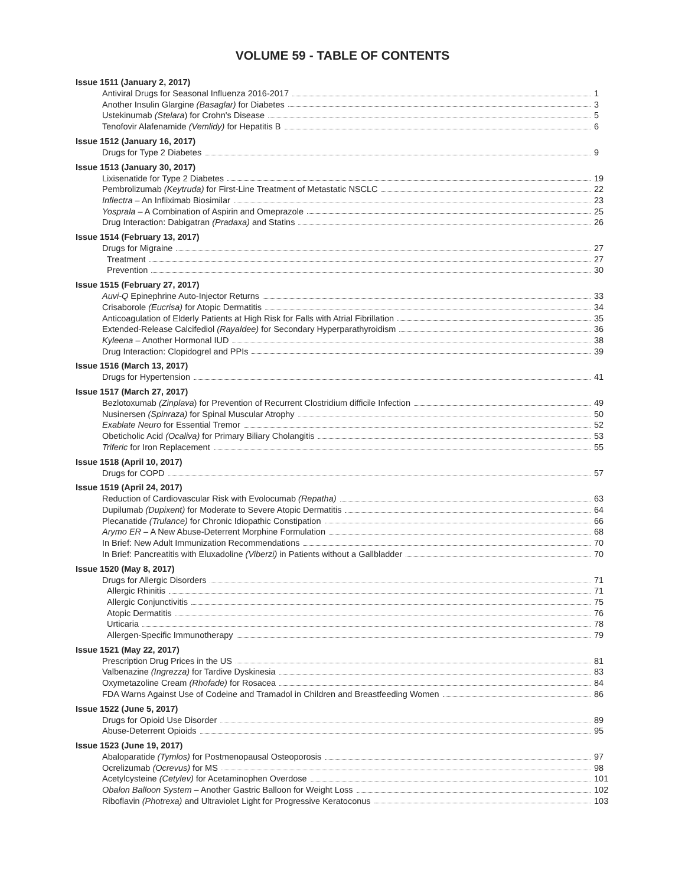VOLUME 59 - TABLE OF CONTENTS
Issue 1511 (January 2, 2017)
Antiviral Drugs for Seasonal Influenza 2016-2017 1
Another Insulin Glargine (Basaglar) for Diabetes 3
Ustekinumab (Stelara) for Crohn's Disease 5
Tenofovir Alafenamide (Vemlidy) for Hepatitis B 6
Issue 1512 (January 16, 2017)
Drugs for Type 2 Diabetes 9
Issue 1513 (January 30, 2017)
Lixisenatide for Type 2 Diabetes 19
Pembrolizumab (Keytruda) for First-Line Treatment of Metastatic NSCLC 22
Inflectra – An Infliximab Biosimilar 23
Yosprala – A Combination of Aspirin and Omeprazole 25
Drug Interaction: Dabigatran (Pradaxa) and Statins 26
Issue 1514 (February 13, 2017)
Drugs for Migraine 27
Treatment 27
Prevention 30
Issue 1515 (February 27, 2017)
Auvi-Q Epinephrine Auto-Injector Returns 33
Crisaborole (Eucrisa) for Atopic Dermatitis 34
Anticoagulation of Elderly Patients at High Risk for Falls with Atrial Fibrillation 35
Extended-Release Calcifediol (Rayaldee) for Secondary Hyperparathyroidism 36
Kyleena – Another Hormonal IUD 38
Drug Interaction: Clopidogrel and PPIs 39
Issue 1516 (March 13, 2017)
Drugs for Hypertension 41
Issue 1517 (March 27, 2017)
Bezlotoxumab (Zinplava) for Prevention of Recurrent Clostridium difficile Infection 49
Nusinersen (Spinraza) for Spinal Muscular Atrophy 50
Exablate Neuro for Essential Tremor 52
Obeticholic Acid (Ocaliva) for Primary Biliary Cholangitis 53
Triferic for Iron Replacement 55
Issue 1518 (April 10, 2017)
Drugs for COPD 57
Issue 1519 (April 24, 2017)
Reduction of Cardiovascular Risk with Evolocumab (Repatha) 63
Dupilumab (Dupixent) for Moderate to Severe Atopic Dermatitis 64
Plecanatide (Trulance) for Chronic Idiopathic Constipation 66
Arymo ER – A New Abuse-Deterrent Morphine Formulation 68
In Brief: New Adult Immunization Recommendations 70
In Brief: Pancreatitis with Eluxadoline (Viberzi) in Patients without a Gallbladder 70
Issue 1520 (May 8, 2017)
Drugs for Allergic Disorders 71
Allergic Rhinitis 71
Allergic Conjunctivitis 75
Atopic Dermatitis 76
Urticaria 78
Allergen-Specific Immunotherapy 79
Issue 1521 (May 22, 2017)
Prescription Drug Prices in the US 81
Valbenazine (Ingrezza) for Tardive Dyskinesia 83
Oxymetazoline Cream (Rhofade) for Rosacea 84
FDA Warns Against Use of Codeine and Tramadol in Children and Breastfeeding Women 86
Issue 1522 (June 5, 2017)
Drugs for Opioid Use Disorder 89
Abuse-Deterrent Opioids 95
Issue 1523 (June 19, 2017)
Abaloparatide (Tymlos) for Postmenopausal Osteoporosis 97
Ocrelizumab (Ocrevus) for MS 98
Acetylcysteine (Cetylev) for Acetaminophen Overdose 101
Obalon Balloon System – Another Gastric Balloon for Weight Loss 102
Riboflavin (Photrexa) and Ultraviolet Light for Progressive Keratoconus 103